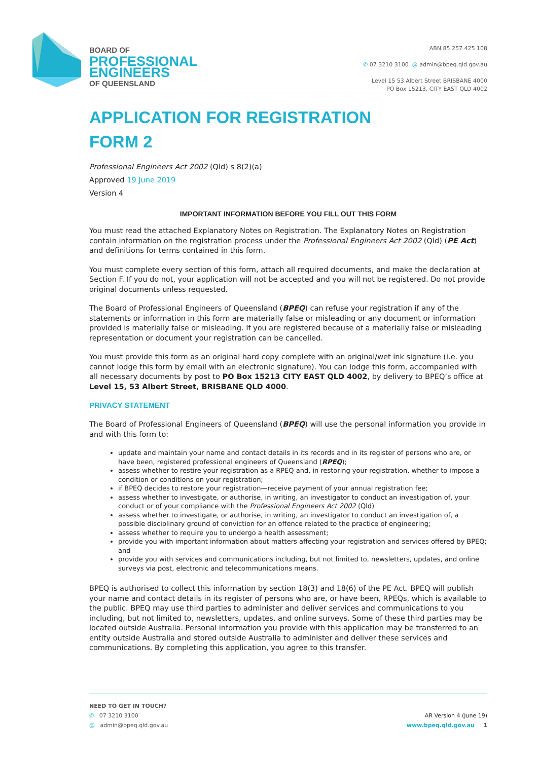BOARD OF
PROFESSIONAL
ENGINEERS
OF QUEENSLAND
ABN 85 257 425 108
✆ 07 3210 3100 @ admin@bpeq.qld.gov.au
Level 15 53 Albert Street BRISBANE 4000
PO Box 15213, CITY EAST QLD 4002
APPLICATION FOR REGISTRATION
FORM 2
Professional Engineers Act 2002 (Qld) s 8(2)(a)
Approved 19 June 2019
Version 4
IMPORTANT INFORMATION BEFORE YOU FILL OUT THIS FORM
You must read the attached Explanatory Notes on Registration. The Explanatory Notes on Registration contain information on the registration process under the Professional Engineers Act 2002 (Qld) (PE Act) and definitions for terms contained in this form.
You must complete every section of this form, attach all required documents, and make the declaration at Section F. If you do not, your application will not be accepted and you will not be registered. Do not provide original documents unless requested.
The Board of Professional Engineers of Queensland (BPEQ) can refuse your registration if any of the statements or information in this form are materially false or misleading or any document or information provided is materially false or misleading. If you are registered because of a materially false or misleading representation or document your registration can be cancelled.
You must provide this form as an original hard copy complete with an original/wet ink signature (i.e. you cannot lodge this form by email with an electronic signature). You can lodge this form, accompanied with all necessary documents by post to PO Box 15213 CITY EAST QLD 4002, by delivery to BPEQ’s office at Level 15, 53 Albert Street, BRISBANE QLD 4000.
PRIVACY STATEMENT
The Board of Professional Engineers of Queensland (BPEQ) will use the personal information you provide in and with this form to:
update and maintain your name and contact details in its records and in its register of persons who are, or have been, registered professional engineers of Queensland (RPEQ);
assess whether to restire your registration as a RPEQ and, in restoring your registration, whether to impose a condition or conditions on your registration;
if BPEQ decides to restore your registration—receive payment of your annual registration fee;
assess whether to investigate, or authorise, in writing, an investigator to conduct an investigation of, your conduct or of your compliance with the Professional Engineers Act 2002 (Qld)
assess whether to investigate, or authorise, in writing, an investigator to conduct an investigation of, a possible disciplinary ground of conviction for an offence related to the practice of engineering;
assess whether to require you to undergo a health assessment;
provide you with important information about matters affecting your registration and services offered by BPEQ; and
provide you with services and communications including, but not limited to, newsletters, updates, and online surveys via post, electronic and telecommunications means.
BPEQ is authorised to collect this information by section 18(3) and 18(6) of the PE Act. BPEQ will publish your name and contact details in its register of persons who are, or have been, RPEQs, which is available to the public. BPEQ may use third parties to administer and deliver services and communications to you including, but not limited to, newsletters, updates, and online surveys. Some of these third parties may be located outside Australia. Personal information you provide with this application may be transferred to an entity outside Australia and stored outside Australia to administer and deliver these services and communications. By completing this application, you agree to this transfer.
NEED TO GET IN TOUCH?
✆ 07 3210 3100
@ admin@bpeq.qld.gov.au
AR Version 4 (June 19)
www.bpeq.qld.gov.au 1